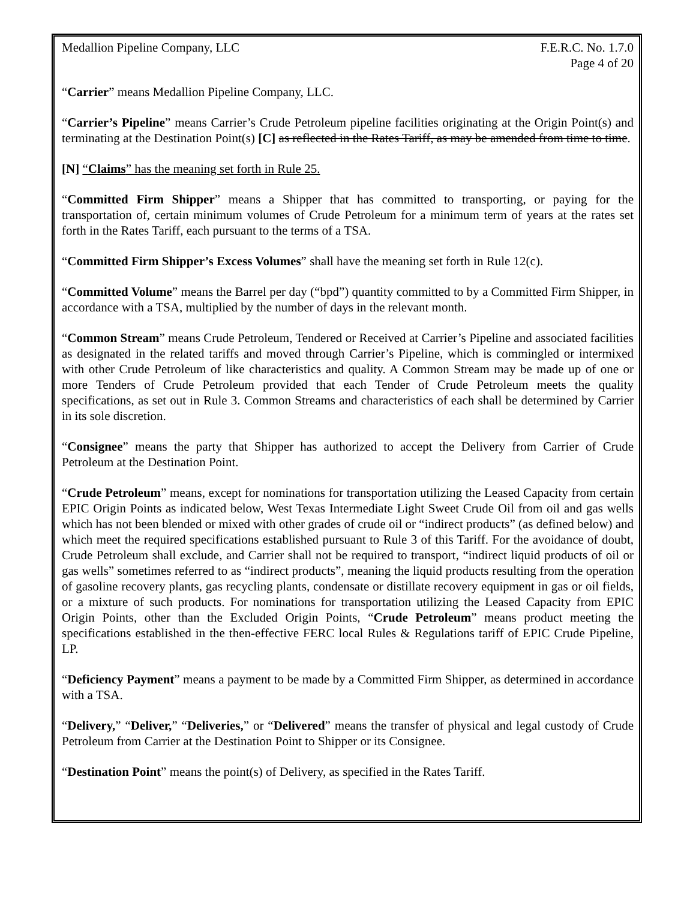Medallion Pipeline Company, LLC F.E.R.C. No. 1.7.0
Page 4 of 20
“Carrier” means Medallion Pipeline Company, LLC.
“Carrier’s Pipeline” means Carrier’s Crude Petroleum pipeline facilities originating at the Origin Point(s) and terminating at the Destination Point(s) [C] as reflected in the Rates Tariff, as may be amended from time to time.
[N] “Claims” has the meaning set forth in Rule 25.
“Committed Firm Shipper” means a Shipper that has committed to transporting, or paying for the transportation of, certain minimum volumes of Crude Petroleum for a minimum term of years at the rates set forth in the Rates Tariff, each pursuant to the terms of a TSA.
“Committed Firm Shipper’s Excess Volumes” shall have the meaning set forth in Rule 12(c).
“Committed Volume” means the Barrel per day (“bpd”) quantity committed to by a Committed Firm Shipper, in accordance with a TSA, multiplied by the number of days in the relevant month.
“Common Stream” means Crude Petroleum, Tendered or Received at Carrier’s Pipeline and associated facilities as designated in the related tariffs and moved through Carrier’s Pipeline, which is commingled or intermixed with other Crude Petroleum of like characteristics and quality. A Common Stream may be made up of one or more Tenders of Crude Petroleum provided that each Tender of Crude Petroleum meets the quality specifications, as set out in Rule 3. Common Streams and characteristics of each shall be determined by Carrier in its sole discretion.
“Consignee” means the party that Shipper has authorized to accept the Delivery from Carrier of Crude Petroleum at the Destination Point.
“Crude Petroleum” means, except for nominations for transportation utilizing the Leased Capacity from certain EPIC Origin Points as indicated below, West Texas Intermediate Light Sweet Crude Oil from oil and gas wells which has not been blended or mixed with other grades of crude oil or “indirect products” (as defined below) and which meet the required specifications established pursuant to Rule 3 of this Tariff. For the avoidance of doubt, Crude Petroleum shall exclude, and Carrier shall not be required to transport, “indirect liquid products of oil or gas wells” sometimes referred to as “indirect products”, meaning the liquid products resulting from the operation of gasoline recovery plants, gas recycling plants, condensate or distillate recovery equipment in gas or oil fields, or a mixture of such products. For nominations for transportation utilizing the Leased Capacity from EPIC Origin Points, other than the Excluded Origin Points, “Crude Petroleum” means product meeting the specifications established in the then-effective FERC local Rules & Regulations tariff of EPIC Crude Pipeline, LP.
“Deficiency Payment” means a payment to be made by a Committed Firm Shipper, as determined in accordance with a TSA.
“Delivery,” “Deliver,” “Deliveries,” or “Delivered” means the transfer of physical and legal custody of Crude Petroleum from Carrier at the Destination Point to Shipper or its Consignee.
“Destination Point” means the point(s) of Delivery, as specified in the Rates Tariff.